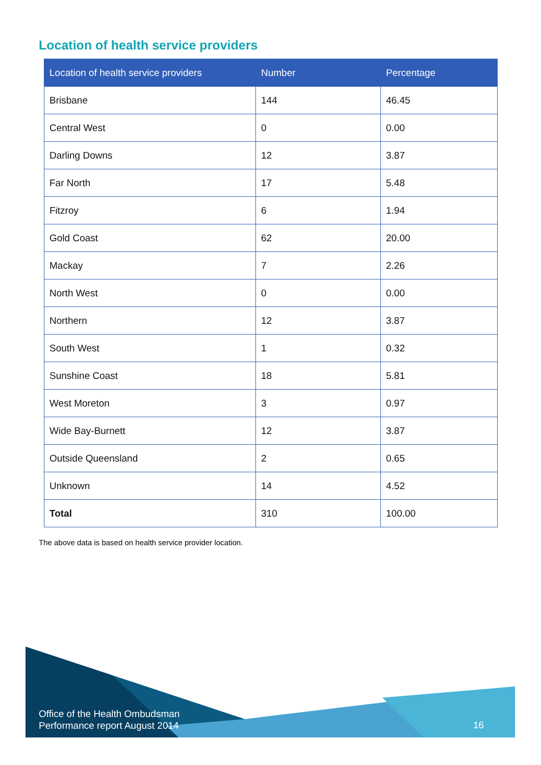Location of health service providers
| Location of health service providers | Number | Percentage |
| --- | --- | --- |
| Brisbane | 144 | 46.45 |
| Central West | 0 | 0.00 |
| Darling Downs | 12 | 3.87 |
| Far North | 17 | 5.48 |
| Fitzroy | 6 | 1.94 |
| Gold Coast | 62 | 20.00 |
| Mackay | 7 | 2.26 |
| North West | 0 | 0.00 |
| Northern | 12 | 3.87 |
| South West | 1 | 0.32 |
| Sunshine Coast | 18 | 5.81 |
| West Moreton | 3 | 0.97 |
| Wide Bay-Burnett | 12 | 3.87 |
| Outside Queensland | 2 | 0.65 |
| Unknown | 14 | 4.52 |
| Total | 310 | 100.00 |
The above data is based on health service provider location.
Office of the Health Ombudsman
Performance report August 2014
16